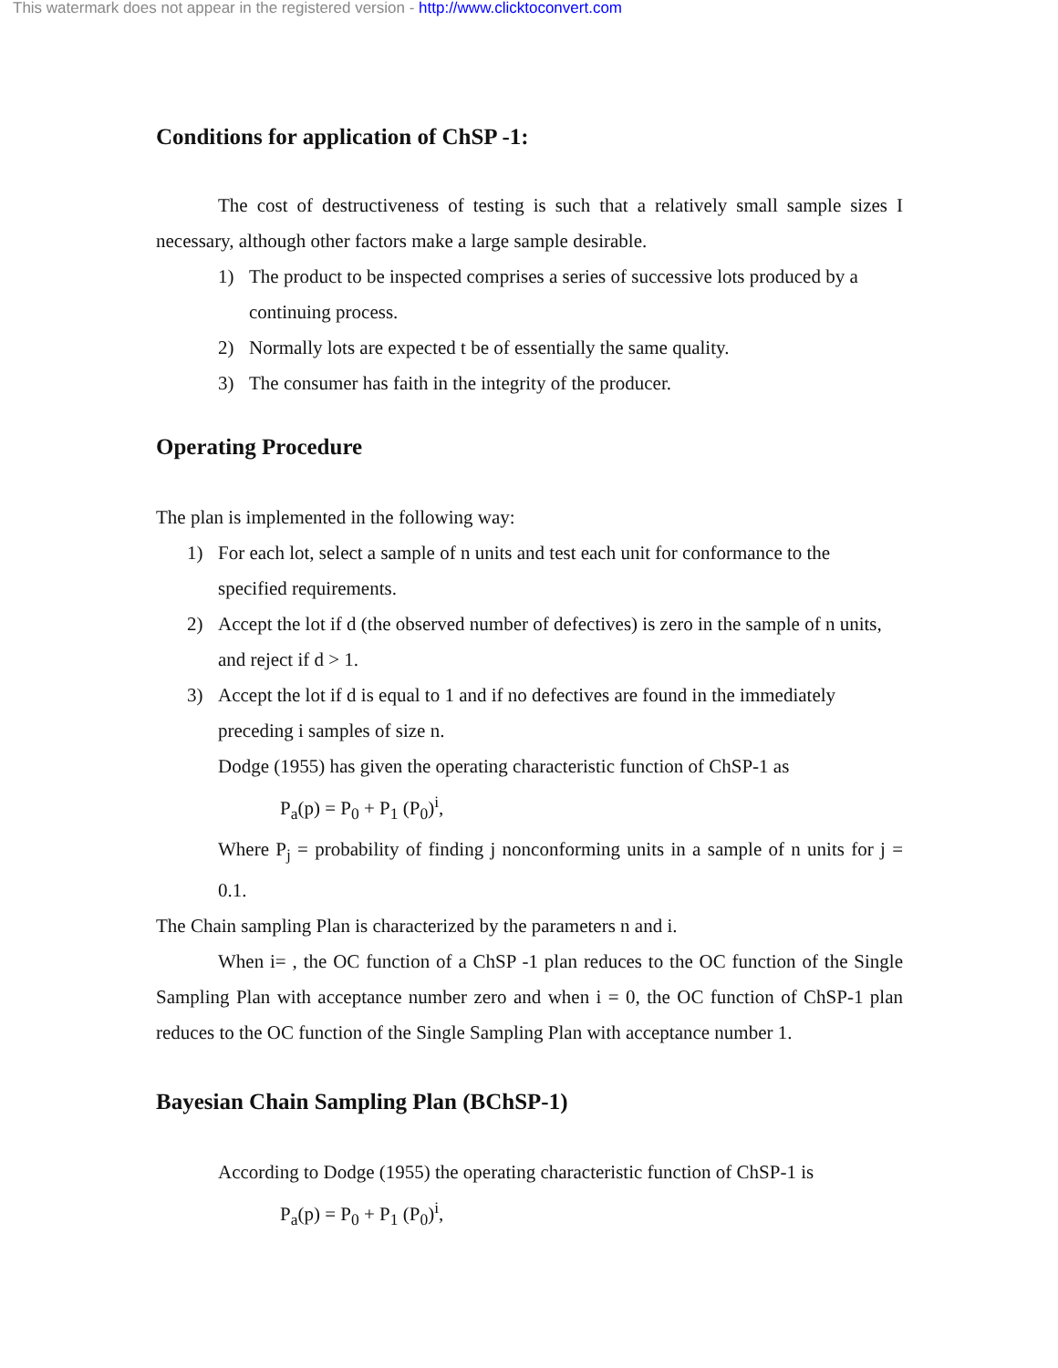This watermark does not appear in the registered version - http://www.clicktoconvert.com
Conditions for application of ChSP -1:
The cost of destructiveness of testing is such that a relatively small sample sizes I necessary, although other factors make a large sample desirable.
1) The product to be inspected comprises a series of successive lots produced by a continuing process.
2) Normally lots are expected t be of essentially the same quality.
3) The consumer has faith in the integrity of the producer.
Operating Procedure
The plan is implemented in the following way:
1) For each lot, select a sample of n units and test each unit for conformance to the specified requirements.
2) Accept the lot if d (the observed number of defectives) is zero in the sample of n units, and reject if d > 1.
3) Accept the lot if d is equal to 1 and if no defectives are found in the immediately preceding i samples of size n.
Dodge (1955) has given the operating characteristic function of ChSP-1 as
P<sub>a</sub>(p) = P<sub>0</sub> + P<sub>1</sub> (P<sub>0</sub>)<sup>i</sup>,
Where P<sub>j</sub> = probability of finding j nonconforming units in a sample of n units for j = 0.1.
The Chain sampling Plan is characterized by the parameters n and i.
When i= , the OC function of a ChSP -1 plan reduces to the OC function of the Single Sampling Plan with acceptance number zero and when i = 0, the OC function of ChSP-1 plan reduces to the OC function of the Single Sampling Plan with acceptance number 1.
Bayesian Chain Sampling Plan (BChSP-1)
According to Dodge (1955) the operating characteristic function of ChSP-1 is
P<sub>a</sub>(p) = P<sub>0</sub> + P<sub>1</sub> (P<sub>0</sub>)<sup>i</sup>,